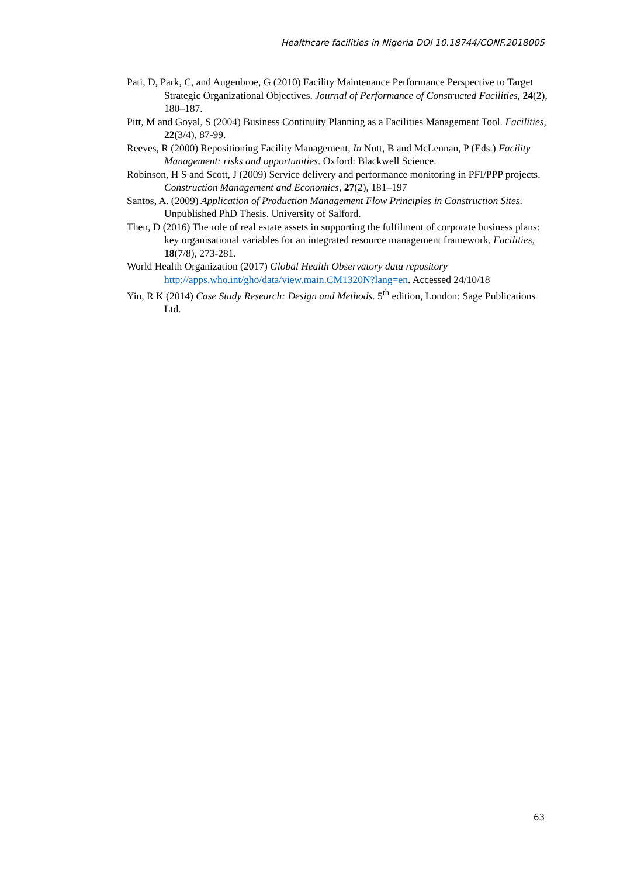Healthcare facilities in Nigeria DOI 10.18744/CONF.2018005
Pati, D, Park, C, and Augenbroe, G (2010) Facility Maintenance Performance Perspective to Target Strategic Organizational Objectives. Journal of Performance of Constructed Facilities, 24(2), 180–187.
Pitt, M and Goyal, S (2004) Business Continuity Planning as a Facilities Management Tool. Facilities, 22(3/4), 87-99.
Reeves, R (2000) Repositioning Facility Management, In Nutt, B and McLennan, P (Eds.) Facility Management: risks and opportunities. Oxford: Blackwell Science.
Robinson, H S and Scott, J (2009) Service delivery and performance monitoring in PFI/PPP projects. Construction Management and Economics, 27(2), 181–197
Santos, A. (2009) Application of Production Management Flow Principles in Construction Sites. Unpublished PhD Thesis. University of Salford.
Then, D (2016) The role of real estate assets in supporting the fulfilment of corporate business plans: key organisational variables for an integrated resource management framework, Facilities, 18(7/8), 273-281.
World Health Organization (2017) Global Health Observatory data repository http://apps.who.int/gho/data/view.main.CM1320N?lang=en. Accessed 24/10/18
Yin, R K (2014) Case Study Research: Design and Methods. 5<sup>th</sup> edition, London: Sage Publications Ltd.
63